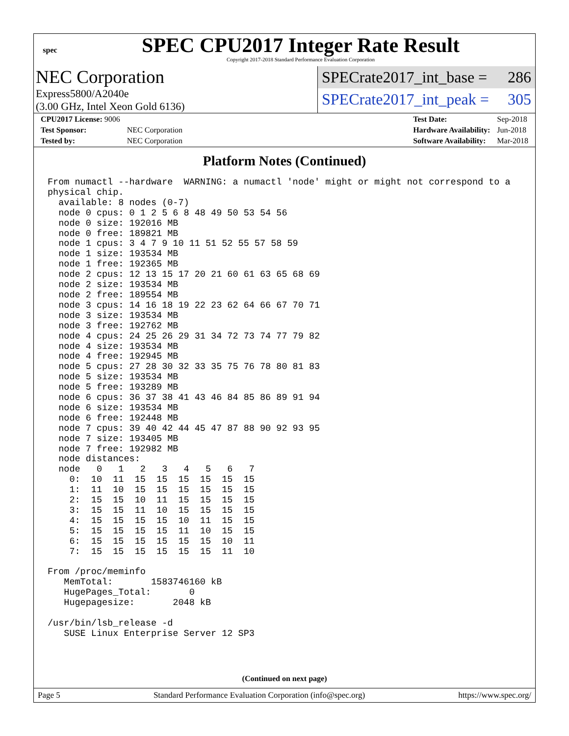spec
SPEC CPU2017 Integer Rate Result
Copyright 2017-2018 Standard Performance Evaluation Corporation
NEC Corporation
Express5800/A2040e
(3.00 GHz, Intel Xeon Gold 6136)
SPECrate2017_int_base = 286
SPECrate2017_int_peak = 305
| CPU2017 License: 9006 | |
| Test Sponsor: | NEC Corporation |
| Tested by: | NEC Corporation |
| Test Date: | Sep-2018 |
| Hardware Availability: | Jun-2018 |
| Software Availability: | Mar-2018 |
Platform Notes (Continued)
From numactl --hardware  WARNING: a numactl 'node' might or might not correspond to a
physical chip.
  available: 8 nodes (0-7)
  node 0 cpus: 0 1 2 5 6 8 48 49 50 53 54 56
  node 0 size: 192016 MB
  node 0 free: 189821 MB
  node 1 cpus: 3 4 7 9 10 11 51 52 55 57 58 59
  node 1 size: 193534 MB
  node 1 free: 192365 MB
  node 2 cpus: 12 13 15 17 20 21 60 61 63 65 68 69
  node 2 size: 193534 MB
  node 2 free: 189554 MB
  node 3 cpus: 14 16 18 19 22 23 62 64 66 67 70 71
  node 3 size: 193534 MB
  node 3 free: 192762 MB
  node 4 cpus: 24 25 26 29 31 34 72 73 74 77 79 82
  node 4 size: 193534 MB
  node 4 free: 192945 MB
  node 5 cpus: 27 28 30 32 33 35 75 76 78 80 81 83
  node 5 size: 193534 MB
  node 5 free: 193289 MB
  node 6 cpus: 36 37 38 41 43 46 84 85 86 89 91 94
  node 6 size: 193534 MB
  node 6 free: 192448 MB
  node 7 cpus: 39 40 42 44 45 47 87 88 90 92 93 95
  node 7 size: 193405 MB
  node 7 free: 192982 MB
  node distances:
  node   0   1   2   3   4   5   6   7
    0:  10  11  15  15  15  15  15  15
    1:  11  10  15  15  15  15  15  15
    2:  15  15  10  11  15  15  15  15
    3:  15  15  11  10  15  15  15  15
    4:  15  15  15  15  10  11  15  15
    5:  15  15  15  15  11  10  15  15
    6:  15  15  15  15  15  15  10  11
    7:  15  15  15  15  15  15  11  10

From /proc/meminfo
   MemTotal:       1583746160 kB
   HugePages_Total:       0
   Hugepagesize:       2048 kB

/usr/bin/lsb_release -d
   SUSE Linux Enterprise Server 12 SP3
(Continued on next page)
Page 5 Standard Performance Evaluation Corporation (info@spec.org) https://www.spec.org/